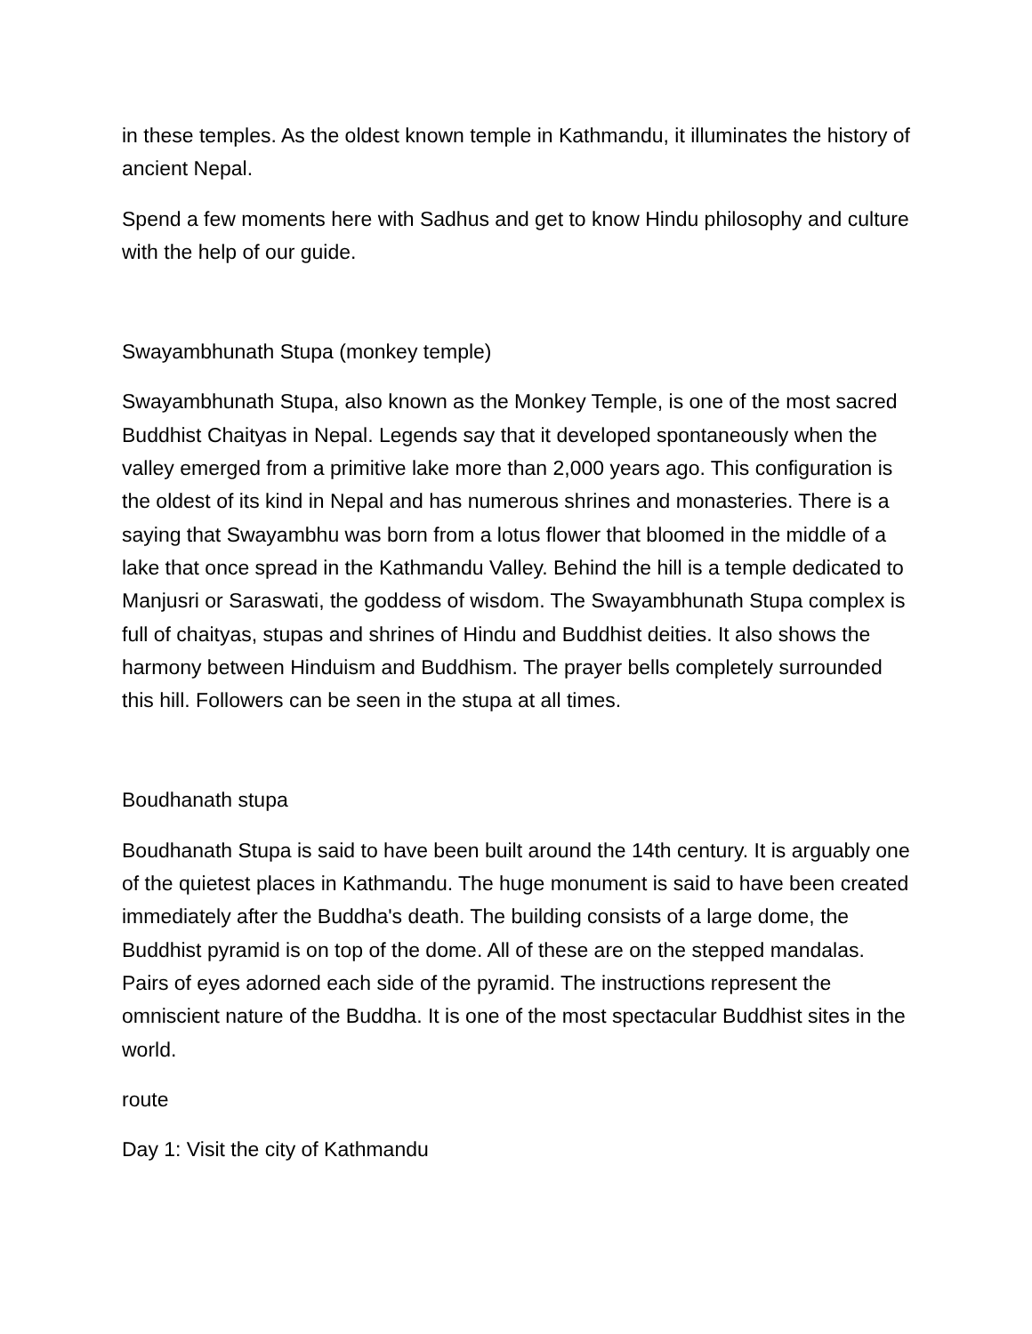in these temples. As the oldest known temple in Kathmandu, it illuminates the history of ancient Nepal.
Spend a few moments here with Sadhus and get to know Hindu philosophy and culture with the help of our guide.
Swayambhunath Stupa (monkey temple)
Swayambhunath Stupa, also known as the Monkey Temple, is one of the most sacred Buddhist Chaityas in Nepal. Legends say that it developed spontaneously when the valley emerged from a primitive lake more than 2,000 years ago. This configuration is the oldest of its kind in Nepal and has numerous shrines and monasteries. There is a saying that Swayambhu was born from a lotus flower that bloomed in the middle of a lake that once spread in the Kathmandu Valley. Behind the hill is a temple dedicated to Manjusri or Saraswati, the goddess of wisdom. The Swayambhunath Stupa complex is full of chaityas, stupas and shrines of Hindu and Buddhist deities. It also shows the harmony between Hinduism and Buddhism. The prayer bells completely surrounded this hill. Followers can be seen in the stupa at all times.
Boudhanath stupa
Boudhanath Stupa is said to have been built around the 14th century. It is arguably one of the quietest places in Kathmandu. The huge monument is said to have been created immediately after the Buddha's death. The building consists of a large dome, the Buddhist pyramid is on top of the dome. All of these are on the stepped mandalas. Pairs of eyes adorned each side of the pyramid. The instructions represent the omniscient nature of the Buddha. It is one of the most spectacular Buddhist sites in the world.
route
Day 1: Visit the city of Kathmandu